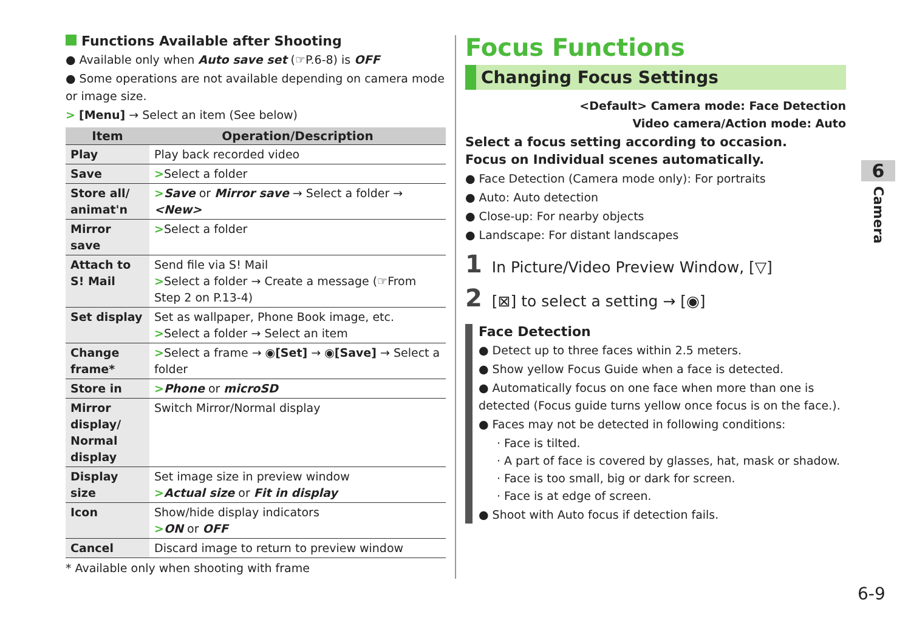Functions Available after Shooting
● Available only when Auto save set (☞P.6-8) is OFF
● Some operations are not available depending on camera mode or image size.
> [Menu] → Select an item (See below)
| Item | Operation/Description |
| --- | --- |
| Play | Play back recorded video |
| Save | > Select a folder |
| Store all/ animat'n | > Save or Mirror save → Select a folder → <New> |
| Mirror save | > Select a folder |
| Attach to S! Mail | Send file via S! Mail > Select a folder → Create a message (☞From Step 2 on P.13-4) |
| Set display | Set as wallpaper, Phone Book image, etc. > Select a folder → Select an item |
| Change frame* | > Select a frame → ◉ [Set] → ◉ [Save] → Select a folder |
| Store in | > Phone or microSD |
| Mirror display/ Normal display | Switch Mirror/Normal display |
| Display size | Set image size in preview window > Actual size or Fit in display |
| Icon | Show/hide display indicators > ON or OFF |
| Cancel | Discard image to return to preview window |
* Available only when shooting with frame
Focus Functions
Changing Focus Settings
<Default> Camera mode: Face Detection
Video camera/Action mode: Auto
Select a focus setting according to occasion.
Focus on Individual scenes automatically.
● Face Detection (Camera mode only): For portraits
● Auto: Auto detection
● Close-up: For nearby objects
● Landscape: For distant landscapes
1 In Picture/Video Preview Window, [▽]
2 [⊠] to select a setting → [◉]
Face Detection
● Detect up to three faces within 2.5 meters.
● Show yellow Focus Guide when a face is detected.
● Automatically focus on one face when more than one is detected (Focus guide turns yellow once focus is on the face.).
● Faces may not be detected in following conditions:
· Face is tilted.
· A part of face is covered by glasses, hat, mask or shadow.
· Face is too small, big or dark for screen.
· Face is at edge of screen.
● Shoot with Auto focus if detection fails.
6
Camera
6-9